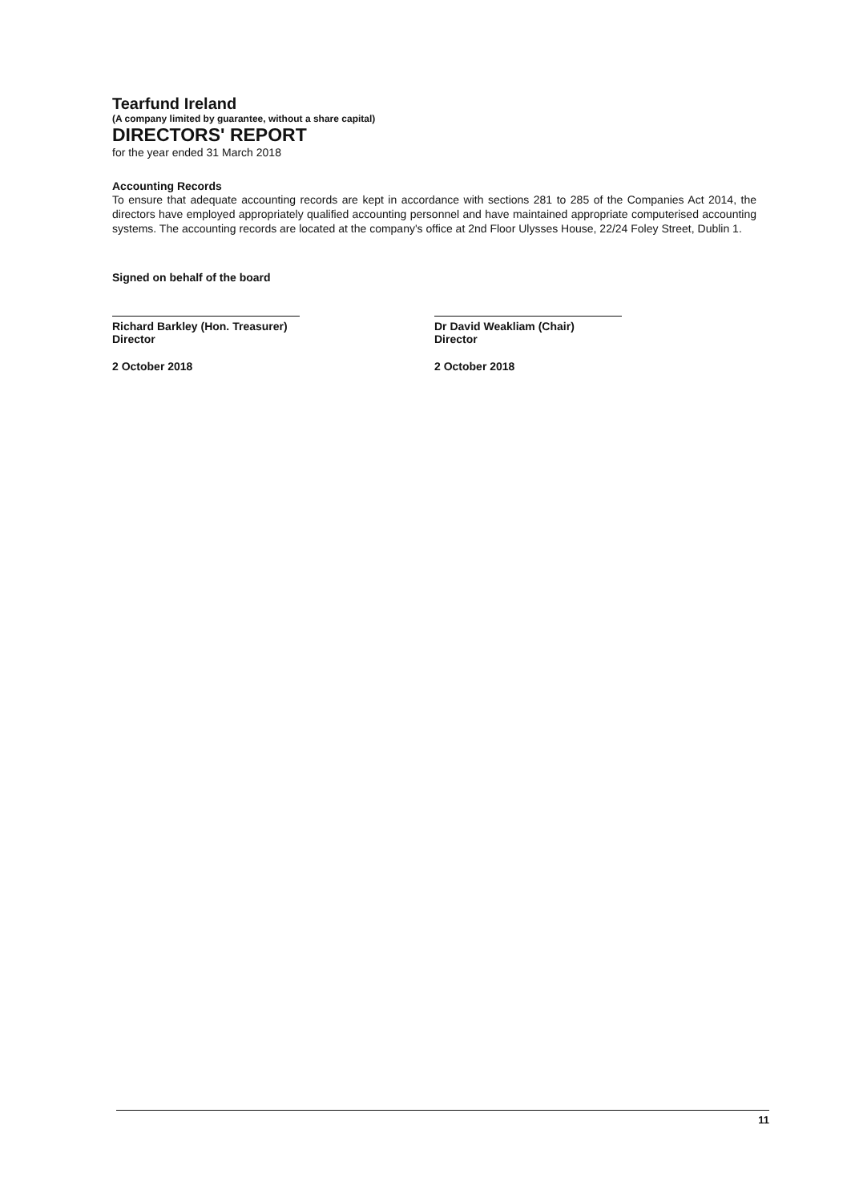Tearfund Ireland
(A company limited by guarantee, without a share capital)
DIRECTORS' REPORT
for the year ended 31 March 2018
Accounting Records
To ensure that adequate accounting records are kept in accordance with sections 281 to 285 of the Companies Act 2014, the directors have employed appropriately qualified accounting personnel and have maintained appropriate computerised accounting systems. The accounting records are located at the company's office at 2nd Floor Ulysses House, 22/24 Foley Street, Dublin 1.
Signed on behalf of the board
Richard Barkley (Hon. Treasurer)
Director
2 October 2018
Dr David Weakliam (Chair)
Director
2 October 2018
11